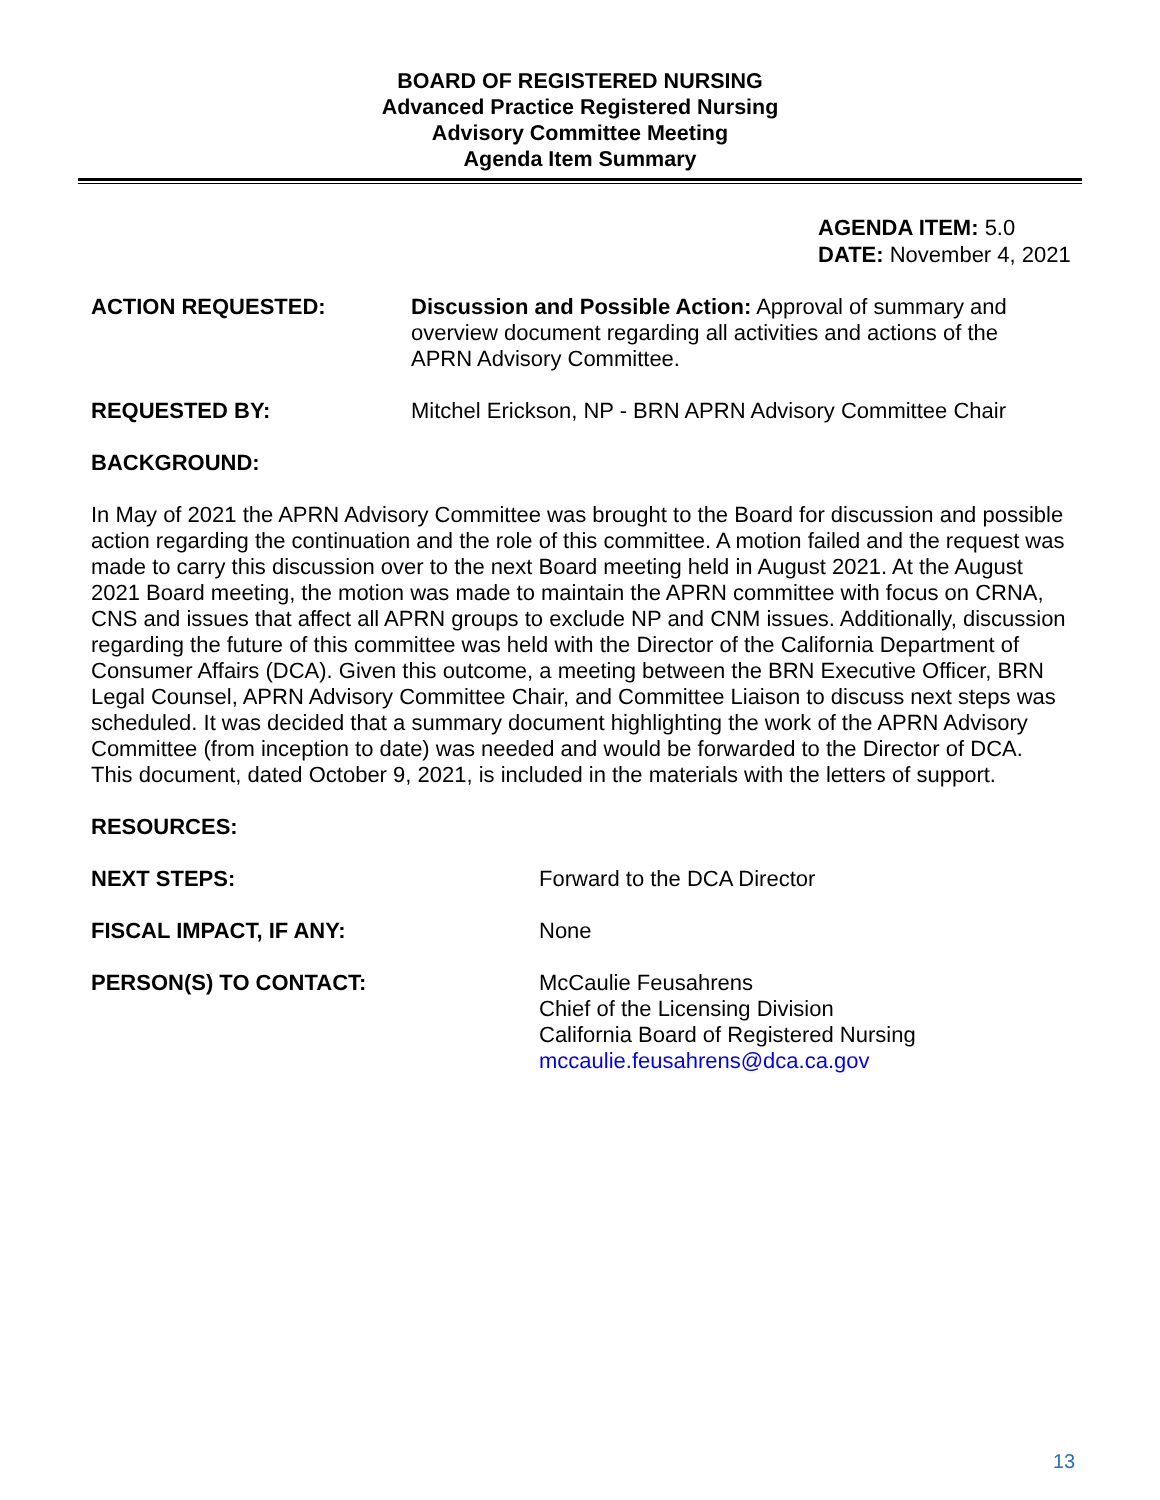BOARD OF REGISTERED NURSING
Advanced Practice Registered Nursing
Advisory Committee Meeting
Agenda Item Summary
AGENDA ITEM: 5.0
DATE: November 4, 2021
ACTION REQUESTED: Discussion and Possible Action: Approval of summary and overview document regarding all activities and actions of the APRN Advisory Committee.
REQUESTED BY: Mitchel Erickson, NP - BRN APRN Advisory Committee Chair
BACKGROUND:
In May of 2021 the APRN Advisory Committee was brought to the Board for discussion and possible action regarding the continuation and the role of this committee. A motion failed and the request was made to carry this discussion over to the next Board meeting held in August 2021. At the August 2021 Board meeting, the motion was made to maintain the APRN committee with focus on CRNA, CNS and issues that affect all APRN groups to exclude NP and CNM issues. Additionally, discussion regarding the future of this committee was held with the Director of the California Department of Consumer Affairs (DCA). Given this outcome, a meeting between the BRN Executive Officer, BRN Legal Counsel, APRN Advisory Committee Chair, and Committee Liaison to discuss next steps was scheduled. It was decided that a summary document highlighting the work of the APRN Advisory Committee (from inception to date) was needed and would be forwarded to the Director of DCA. This document, dated October 9, 2021, is included in the materials with the letters of support.
RESOURCES:
NEXT STEPS: Forward to the DCA Director
FISCAL IMPACT, IF ANY: None
PERSON(S) TO CONTACT: McCaulie Feusahrens
Chief of the Licensing Division
California Board of Registered Nursing
mccaulie.feusahrens@dca.ca.gov
13